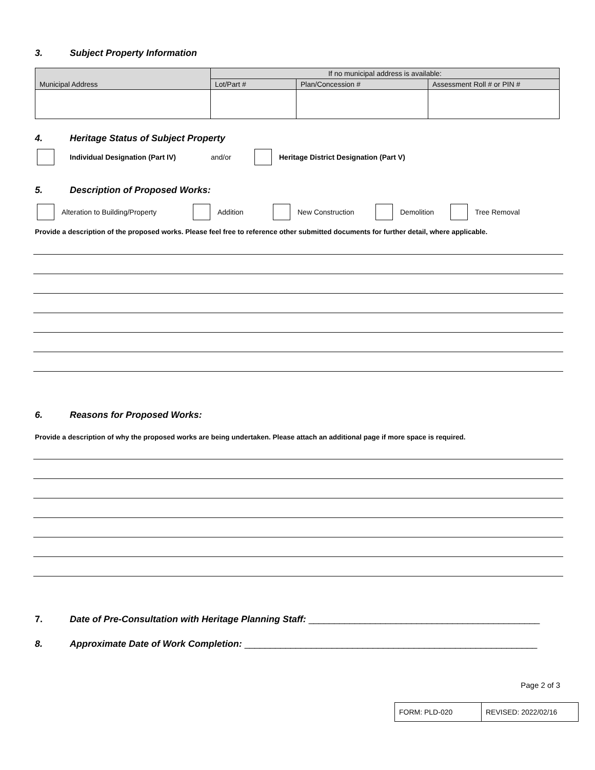3. Subject Property Information
| Municipal Address | If no municipal address is available: | | |
| | Lot/Part # | Plan/Concession # | Assessment Roll # or PIN # |
4. Heritage Status of Subject Property
Individual Designation (Part IV) and/or Heritage District Designation (Part V)
5. Description of Proposed Works:
Alteration to Building/Property Addition New Construction Demolition Tree Removal
Provide a description of the proposed works. Please feel free to reference other submitted documents for further detail, where applicable.
6. Reasons for Proposed Works:
Provide a description of why the proposed works are being undertaken. Please attach an additional page if more space is required.
7. Date of Pre-Consultation with Heritage Planning Staff: _____________________________________________
8. Approximate Date of Work Completion: _________________________________________________________
Page 2 of 3
| FORM: PLD-020 | REVISED: 2022/02/16 |